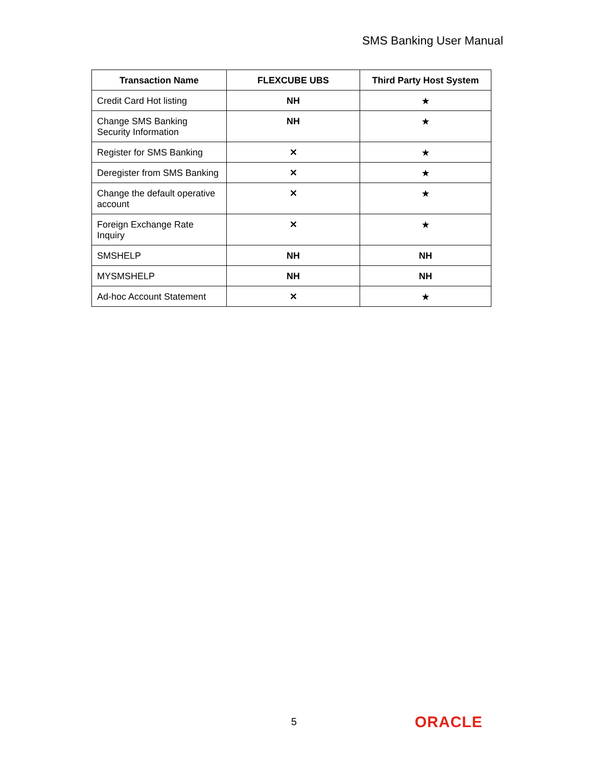SMS Banking User Manual
| Transaction Name | FLEXCUBE UBS | Third Party Host System |
| --- | --- | --- |
| Credit Card Hot listing | NH | ★ |
| Change SMS Banking Security Information | NH | ★ |
| Register for SMS Banking | ✕ | ★ |
| Deregister from SMS Banking | ✕ | ★ |
| Change the default operative account | ✕ | ★ |
| Foreign Exchange Rate Inquiry | ✕ | ★ |
| SMSHELP | NH | NH |
| MYSMSHELP | NH | NH |
| Ad-hoc Account Statement | ✕ | ★ |
5 ORACLE